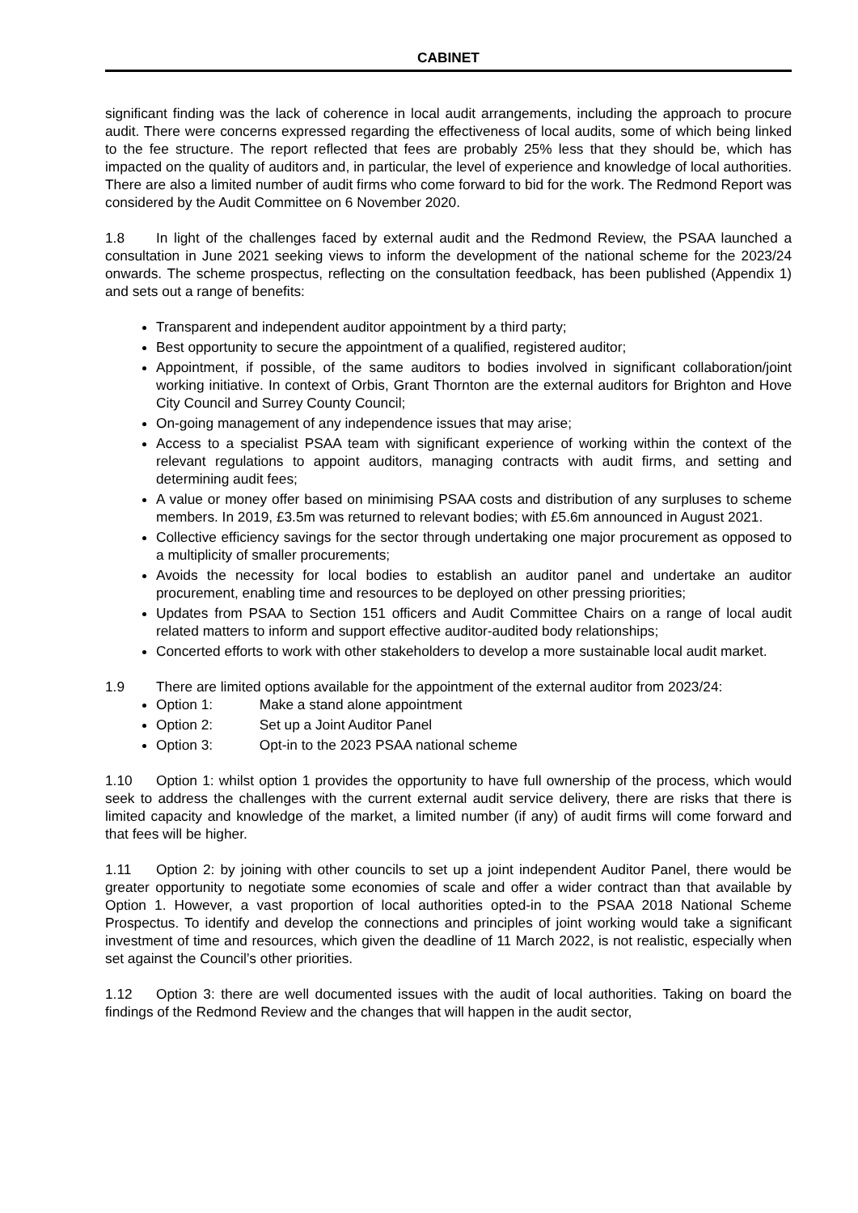CABINET
significant finding was the lack of coherence in local audit arrangements, including the approach to procure audit. There were concerns expressed regarding the effectiveness of local audits, some of which being linked to the fee structure. The report reflected that fees are probably 25% less that they should be, which has impacted on the quality of auditors and, in particular, the level of experience and knowledge of local authorities. There are also a limited number of audit firms who come forward to bid for the work. The Redmond Report was considered by the Audit Committee on 6 November 2020.
1.8 In light of the challenges faced by external audit and the Redmond Review, the PSAA launched a consultation in June 2021 seeking views to inform the development of the national scheme for the 2023/24 onwards. The scheme prospectus, reflecting on the consultation feedback, has been published (Appendix 1) and sets out a range of benefits:
Transparent and independent auditor appointment by a third party;
Best opportunity to secure the appointment of a qualified, registered auditor;
Appointment, if possible, of the same auditors to bodies involved in significant collaboration/joint working initiative. In context of Orbis, Grant Thornton are the external auditors for Brighton and Hove City Council and Surrey County Council;
On-going management of any independence issues that may arise;
Access to a specialist PSAA team with significant experience of working within the context of the relevant regulations to appoint auditors, managing contracts with audit firms, and setting and determining audit fees;
A value or money offer based on minimising PSAA costs and distribution of any surpluses to scheme members. In 2019, £3.5m was returned to relevant bodies; with £5.6m announced in August 2021.
Collective efficiency savings for the sector through undertaking one major procurement as opposed to a multiplicity of smaller procurements;
Avoids the necessity for local bodies to establish an auditor panel and undertake an auditor procurement, enabling time and resources to be deployed on other pressing priorities;
Updates from PSAA to Section 151 officers and Audit Committee Chairs on a range of local audit related matters to inform and support effective auditor-audited body relationships;
Concerted efforts to work with other stakeholders to develop a more sustainable local audit market.
1.9 There are limited options available for the appointment of the external auditor from 2023/24:
Option 1: Make a stand alone appointment
Option 2: Set up a Joint Auditor Panel
Option 3: Opt-in to the 2023 PSAA national scheme
1.10 Option 1: whilst option 1 provides the opportunity to have full ownership of the process, which would seek to address the challenges with the current external audit service delivery, there are risks that there is limited capacity and knowledge of the market, a limited number (if any) of audit firms will come forward and that fees will be higher.
1.11 Option 2: by joining with other councils to set up a joint independent Auditor Panel, there would be greater opportunity to negotiate some economies of scale and offer a wider contract than that available by Option 1. However, a vast proportion of local authorities opted-in to the PSAA 2018 National Scheme Prospectus. To identify and develop the connections and principles of joint working would take a significant investment of time and resources, which given the deadline of 11 March 2022, is not realistic, especially when set against the Council’s other priorities.
1.12 Option 3: there are well documented issues with the audit of local authorities. Taking on board the findings of the Redmond Review and the changes that will happen in the audit sector,